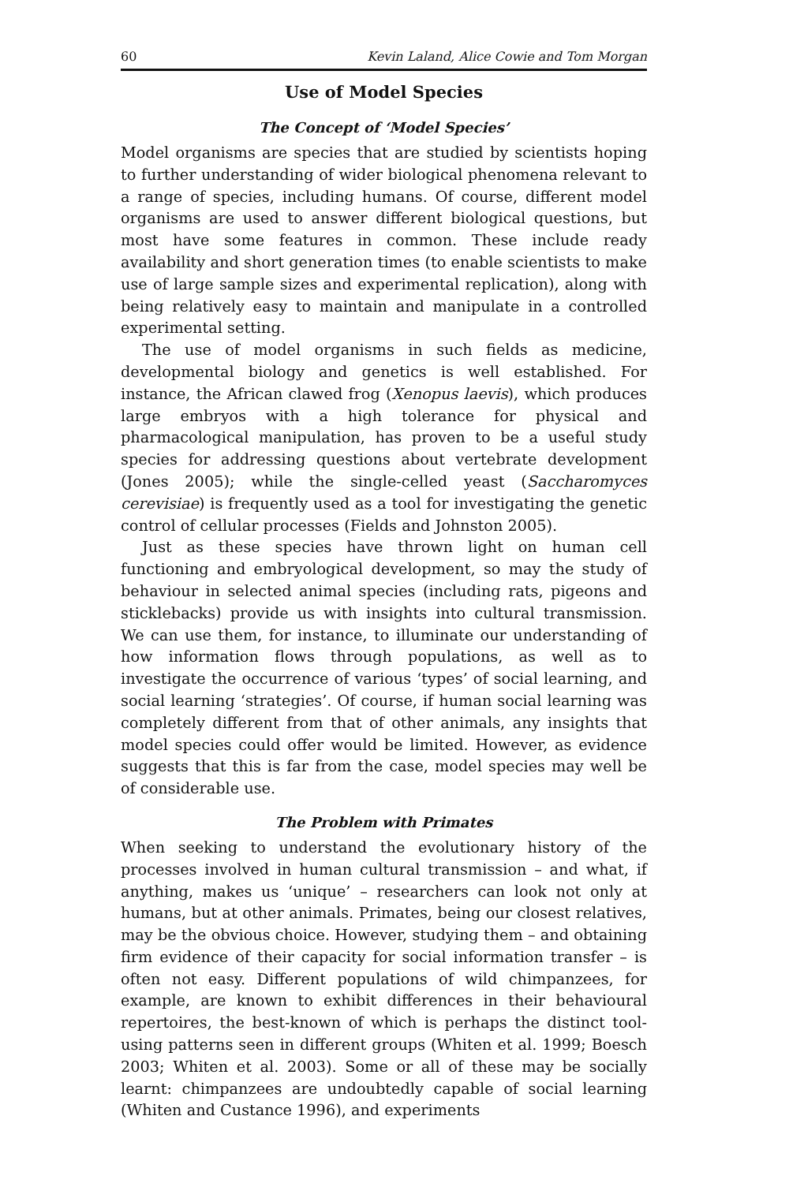60 Kevin Laland, Alice Cowie and Tom Morgan
Use of Model Species
The Concept of ‘Model Species’
Model organisms are species that are studied by scientists hoping to further understanding of wider biological phenomena relevant to a range of species, including humans. Of course, different model organisms are used to answer different biological questions, but most have some features in common. These include ready availability and short generation times (to enable scientists to make use of large sample sizes and experimental replication), along with being relatively easy to maintain and manipulate in a controlled experimental setting.
The use of model organisms in such fields as medicine, developmental biology and genetics is well established. For instance, the African clawed frog (Xenopus laevis), which produces large embryos with a high tolerance for physical and pharmacological manipulation, has proven to be a useful study species for addressing questions about vertebrate development (Jones 2005); while the single-celled yeast (Saccharomyces cerevisiae) is frequently used as a tool for investigating the genetic control of cellular processes (Fields and Johnston 2005).
Just as these species have thrown light on human cell functioning and embryological development, so may the study of behaviour in selected animal species (including rats, pigeons and sticklebacks) provide us with insights into cultural transmission. We can use them, for instance, to illuminate our understanding of how information flows through populations, as well as to investigate the occurrence of various ‘types’ of social learning, and social learning ‘strategies’. Of course, if human social learning was completely different from that of other animals, any insights that model species could offer would be limited. However, as evidence suggests that this is far from the case, model species may well be of considerable use.
The Problem with Primates
When seeking to understand the evolutionary history of the processes involved in human cultural transmission – and what, if anything, makes us ‘unique’ – researchers can look not only at humans, but at other animals. Primates, being our closest relatives, may be the obvious choice. However, studying them – and obtaining firm evidence of their capacity for social information transfer – is often not easy. Different populations of wild chimpanzees, for example, are known to exhibit differences in their behavioural repertoires, the best-known of which is perhaps the distinct tool-using patterns seen in different groups (Whiten et al. 1999; Boesch 2003; Whiten et al. 2003). Some or all of these may be socially learnt: chimpanzees are undoubtedly capable of social learning (Whiten and Custance 1996), and experiments